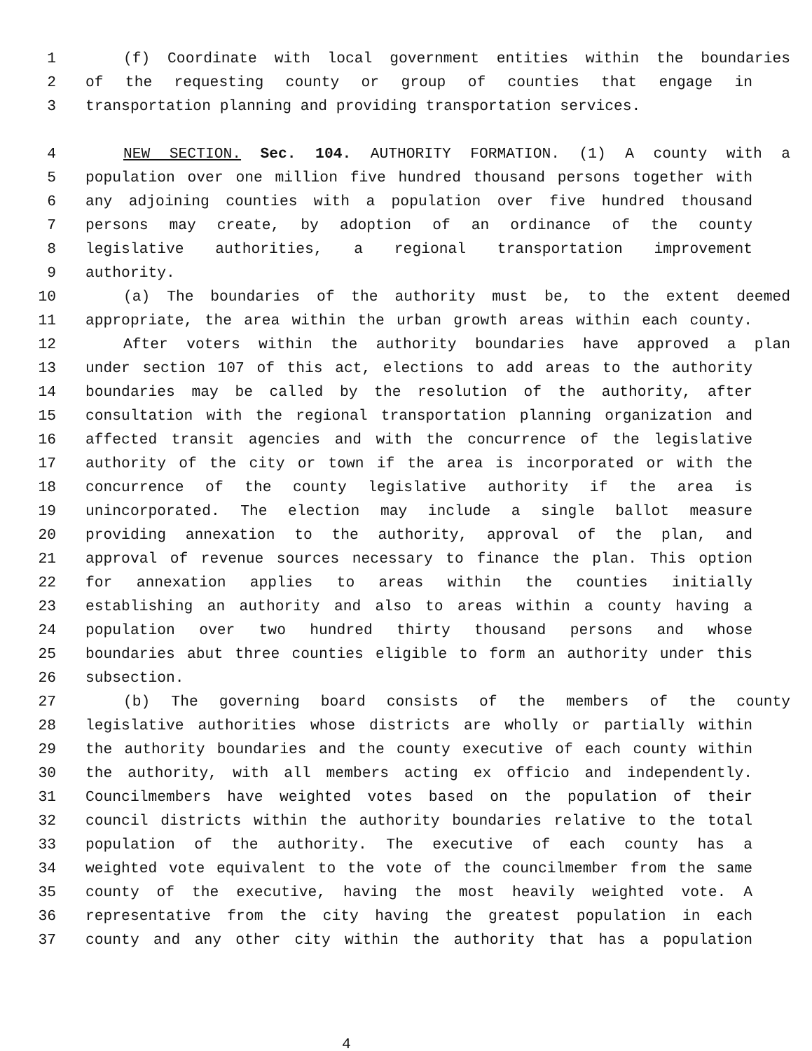1 (f) Coordinate with local government entities within the boundaries
2 of the requesting county or group of counties that engage in
3 transportation planning and providing transportation services.
4 NEW SECTION. Sec. 104. AUTHORITY FORMATION. (1) A county with a
5 population over one million five hundred thousand persons together with
6 any adjoining counties with a population over five hundred thousand
7 persons may create, by adoption of an ordinance of the county
8 legislative authorities, a regional transportation improvement
9 authority.
10 (a) The boundaries of the authority must be, to the extent deemed
11 appropriate, the area within the urban growth areas within each county.
12 After voters within the authority boundaries have approved a plan
13 under section 107 of this act, elections to add areas to the authority
14 boundaries may be called by the resolution of the authority, after
15 consultation with the regional transportation planning organization and
16 affected transit agencies and with the concurrence of the legislative
17 authority of the city or town if the area is incorporated or with the
18 concurrence of the county legislative authority if the area is
19 unincorporated. The election may include a single ballot measure
20 providing annexation to the authority, approval of the plan, and
21 approval of revenue sources necessary to finance the plan. This option
22 for annexation applies to areas within the counties initially
23 establishing an authority and also to areas within a county having a
24 population over two hundred thirty thousand persons and whose
25 boundaries abut three counties eligible to form an authority under this
26 subsection.
27 (b) The governing board consists of the members of the county
28 legislative authorities whose districts are wholly or partially within
29 the authority boundaries and the county executive of each county within
30 the authority, with all members acting ex officio and independently.
31 Councilmembers have weighted votes based on the population of their
32 council districts within the authority boundaries relative to the total
33 population of the authority. The executive of each county has a
34 weighted vote equivalent to the vote of the councilmember from the same
35 county of the executive, having the most heavily weighted vote. A
36 representative from the city having the greatest population in each
37 county and any other city within the authority that has a population
4